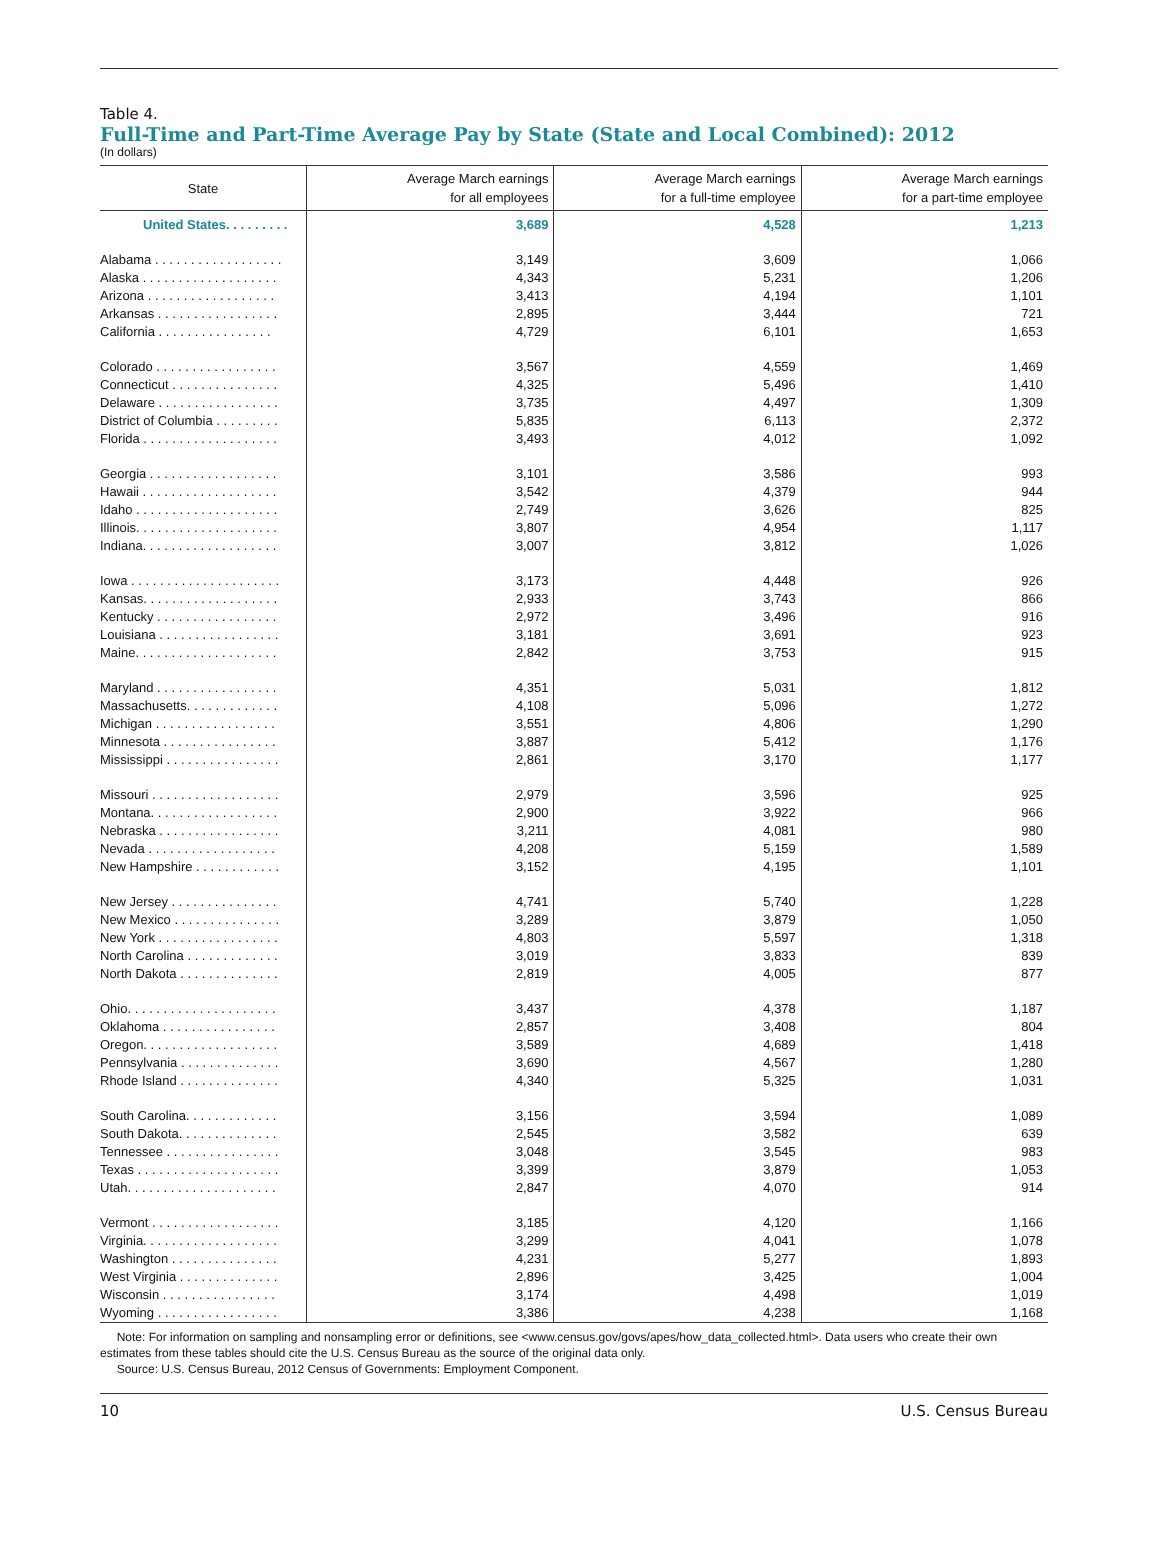Table 4.
Full-Time and Part-Time Average Pay by State (State and Local Combined): 2012
(In dollars)
| State | Average March earnings for all employees | Average March earnings for a full-time employee | Average March earnings for a part-time employee |
| --- | --- | --- | --- |
| United States. . . . . . . . . | 3,689 | 4,528 | 1,213 |
| Alabama . . . . . . . . . . . . . . . . . . | 3,149 | 3,609 | 1,066 |
| Alaska . . . . . . . . . . . . . . . . . . . | 4,343 | 5,231 | 1,206 |
| Arizona . . . . . . . . . . . . . . . . . . | 3,413 | 4,194 | 1,101 |
| Arkansas . . . . . . . . . . . . . . . . . | 2,895 | 3,444 | 721 |
| California . . . . . . . . . . . . . . . . | 4,729 | 6,101 | 1,653 |
| Colorado . . . . . . . . . . . . . . . . . | 3,567 | 4,559 | 1,469 |
| Connecticut . . . . . . . . . . . . . . . | 4,325 | 5,496 | 1,410 |
| Delaware . . . . . . . . . . . . . . . . . | 3,735 | 4,497 | 1,309 |
| District of Columbia . . . . . . . . . | 5,835 | 6,113 | 2,372 |
| Florida . . . . . . . . . . . . . . . . . . . | 3,493 | 4,012 | 1,092 |
| Georgia . . . . . . . . . . . . . . . . . . | 3,101 | 3,586 | 993 |
| Hawaii . . . . . . . . . . . . . . . . . . . | 3,542 | 4,379 | 944 |
| Idaho . . . . . . . . . . . . . . . . . . . . | 2,749 | 3,626 | 825 |
| Illinois. . . . . . . . . . . . . . . . . . . . | 3,807 | 4,954 | 1,117 |
| Indiana. . . . . . . . . . . . . . . . . . . | 3,007 | 3,812 | 1,026 |
| Iowa . . . . . . . . . . . . . . . . . . . . . | 3,173 | 4,448 | 926 |
| Kansas. . . . . . . . . . . . . . . . . . . | 2,933 | 3,743 | 866 |
| Kentucky . . . . . . . . . . . . . . . . . | 2,972 | 3,496 | 916 |
| Louisiana . . . . . . . . . . . . . . . . . | 3,181 | 3,691 | 923 |
| Maine. . . . . . . . . . . . . . . . . . . . | 2,842 | 3,753 | 915 |
| Maryland . . . . . . . . . . . . . . . . . | 4,351 | 5,031 | 1,812 |
| Massachusetts. . . . . . . . . . . . . | 4,108 | 5,096 | 1,272 |
| Michigan . . . . . . . . . . . . . . . . . | 3,551 | 4,806 | 1,290 |
| Minnesota . . . . . . . . . . . . . . . . | 3,887 | 5,412 | 1,176 |
| Mississippi . . . . . . . . . . . . . . . . | 2,861 | 3,170 | 1,177 |
| Missouri . . . . . . . . . . . . . . . . . . | 2,979 | 3,596 | 925 |
| Montana. . . . . . . . . . . . . . . . . . | 2,900 | 3,922 | 966 |
| Nebraska . . . . . . . . . . . . . . . . . | 3,211 | 4,081 | 980 |
| Nevada . . . . . . . . . . . . . . . . . . | 4,208 | 5,159 | 1,589 |
| New Hampshire . . . . . . . . . . . . | 3,152 | 4,195 | 1,101 |
| New Jersey . . . . . . . . . . . . . . . | 4,741 | 5,740 | 1,228 |
| New Mexico . . . . . . . . . . . . . . . | 3,289 | 3,879 | 1,050 |
| New York . . . . . . . . . . . . . . . . . | 4,803 | 5,597 | 1,318 |
| North Carolina . . . . . . . . . . . . . | 3,019 | 3,833 | 839 |
| North Dakota . . . . . . . . . . . . . . | 2,819 | 4,005 | 877 |
| Ohio. . . . . . . . . . . . . . . . . . . . . | 3,437 | 4,378 | 1,187 |
| Oklahoma . . . . . . . . . . . . . . . . | 2,857 | 3,408 | 804 |
| Oregon. . . . . . . . . . . . . . . . . . . | 3,589 | 4,689 | 1,418 |
| Pennsylvania . . . . . . . . . . . . . . | 3,690 | 4,567 | 1,280 |
| Rhode Island . . . . . . . . . . . . . . | 4,340 | 5,325 | 1,031 |
| South Carolina. . . . . . . . . . . . . | 3,156 | 3,594 | 1,089 |
| South Dakota. . . . . . . . . . . . . . | 2,545 | 3,582 | 639 |
| Tennessee . . . . . . . . . . . . . . . . | 3,048 | 3,545 | 983 |
| Texas . . . . . . . . . . . . . . . . . . . . | 3,399 | 3,879 | 1,053 |
| Utah. . . . . . . . . . . . . . . . . . . . . | 2,847 | 4,070 | 914 |
| Vermont . . . . . . . . . . . . . . . . . . | 3,185 | 4,120 | 1,166 |
| Virginia. . . . . . . . . . . . . . . . . . . | 3,299 | 4,041 | 1,078 |
| Washington . . . . . . . . . . . . . . . | 4,231 | 5,277 | 1,893 |
| West Virginia . . . . . . . . . . . . . . | 2,896 | 3,425 | 1,004 |
| Wisconsin . . . . . . . . . . . . . . . . | 3,174 | 4,498 | 1,019 |
| Wyoming . . . . . . . . . . . . . . . . . | 3,386 | 4,238 | 1,168 |
Note: For information on sampling and nonsampling error or definitions, see <www.census.gov/govs/apes/how_data_collected.html>. Data users who create their own estimates from these tables should cite the U.S. Census Bureau as the source of the original data only.
Source: U.S. Census Bureau, 2012 Census of Governments: Employment Component.
10 U.S. Census Bureau